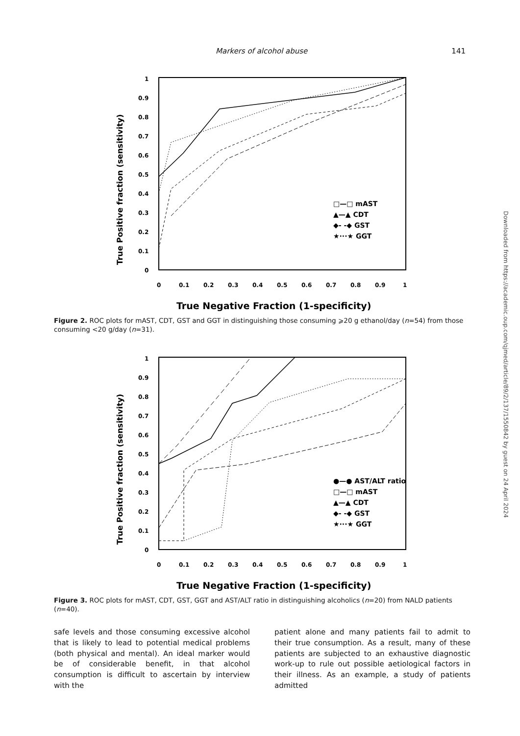Markers of alcohol abuse 141
True Positive fraction (sensitivity)
1
0.9
0.8
0.7
0.6
0.5
0.4
0.3
0.2
0.1
0
0
0.1
0.2
0.3
0.4
0.5
0.6
0.7
0.8
0.9
1
□—□ mAST
▲—▲ CDT
◆- -◆ GST
★···★ GGT
True Negative Fraction (1-specificity)
Figure 2. ROC plots for mAST, CDT, GST and GGT in distinguishing those consuming ⩾20 g ethanol/day (n=54) from those consuming <20 g/day (n=31).
True Positive fraction (sensitivity)
1
0.9
0.8
0.7
0.6
0.5
0.4
0.3
0.2
0.1
0
0
0.1
0.2
0.3
0.4
0.5
0.6
0.7
0.8
0.9
1
●—● AST/ALT ratio
□—□ mAST
▲—▲ CDT
◆- -◆ GST
★···★ GGT
True Negative Fraction (1-specificity)
Figure 3. ROC plots for mAST, CDT, GST, GGT and AST/ALT ratio in distinguishing alcoholics (n=20) from NALD patients (n=40).
safe levels and those consuming excessive alcohol that is likely to lead to potential medical problems (both physical and mental). An ideal marker would be of considerable benefit, in that alcohol consumption is difficult to ascertain by interview with the
patient alone and many patients fail to admit to their true consumption. As a result, many of these patients are subjected to an exhaustive diagnostic work-up to rule out possible aetiological factors in their illness. As an example, a study of patients admitted
Downloaded from https://academic.oup.com/qjmed/article/89/2/137/1550842 by guest on 24 April 2024